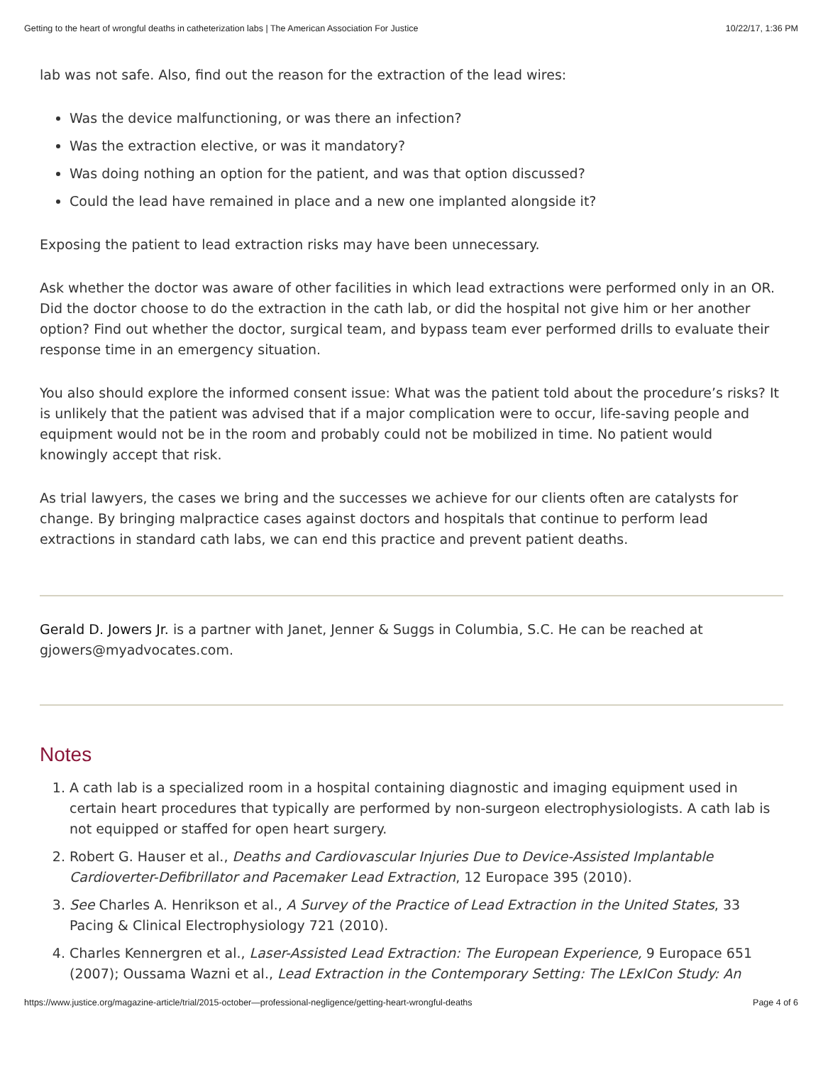Getting to the heart of wrongful deaths in catheterization labs | The American Association For Justice 10/22/17, 1:36 PM
lab was not safe. Also, find out the reason for the extraction of the lead wires:
Was the device malfunctioning, or was there an infection?
Was the extraction elective, or was it mandatory?
Was doing nothing an option for the patient, and was that option discussed?
Could the lead have remained in place and a new one implanted alongside it?
Exposing the patient to lead extraction risks may have been unnecessary.
Ask whether the doctor was aware of other facilities in which lead extractions were performed only in an OR. Did the doctor choose to do the extraction in the cath lab, or did the hospital not give him or her another option? Find out whether the doctor, surgical team, and bypass team ever performed drills to evaluate their response time in an emergency situation.
You also should explore the informed consent issue: What was the patient told about the procedure’s risks? It is unlikely that the patient was advised that if a major complication were to occur, life-saving people and equipment would not be in the room and probably could not be mobilized in time. No patient would knowingly accept that risk.
As trial lawyers, the cases we bring and the successes we achieve for our clients often are catalysts for change. By bringing malpractice cases against doctors and hospitals that continue to perform lead extractions in standard cath labs, we can end this practice and prevent patient deaths.
Gerald D. Jowers Jr. is a partner with Janet, Jenner & Suggs in Columbia, S.C. He can be reached at gjowers@myadvocates.com.
Notes
1. A cath lab is a specialized room in a hospital containing diagnostic and imaging equipment used in certain heart procedures that typically are performed by non-surgeon electrophysiologists. A cath lab is not equipped or staffed for open heart surgery.
2. Robert G. Hauser et al., Deaths and Cardiovascular Injuries Due to Device-Assisted Implantable Cardioverter-Defibrillator and Pacemaker Lead Extraction, 12 Europace 395 (2010).
3. See Charles A. Henrikson et al., A Survey of the Practice of Lead Extraction in the United States, 33 Pacing & Clinical Electrophysiology 721 (2010).
4. Charles Kennergren et al., Laser-Assisted Lead Extraction: The European Experience, 9 Europace 651 (2007); Oussama Wazni et al., Lead Extraction in the Contemporary Setting: The LExICon Study: An
https://www.justice.org/magazine-article/trial/2015-october—professional-negligence/getting-heart-wrongful-deaths Page 4 of 6